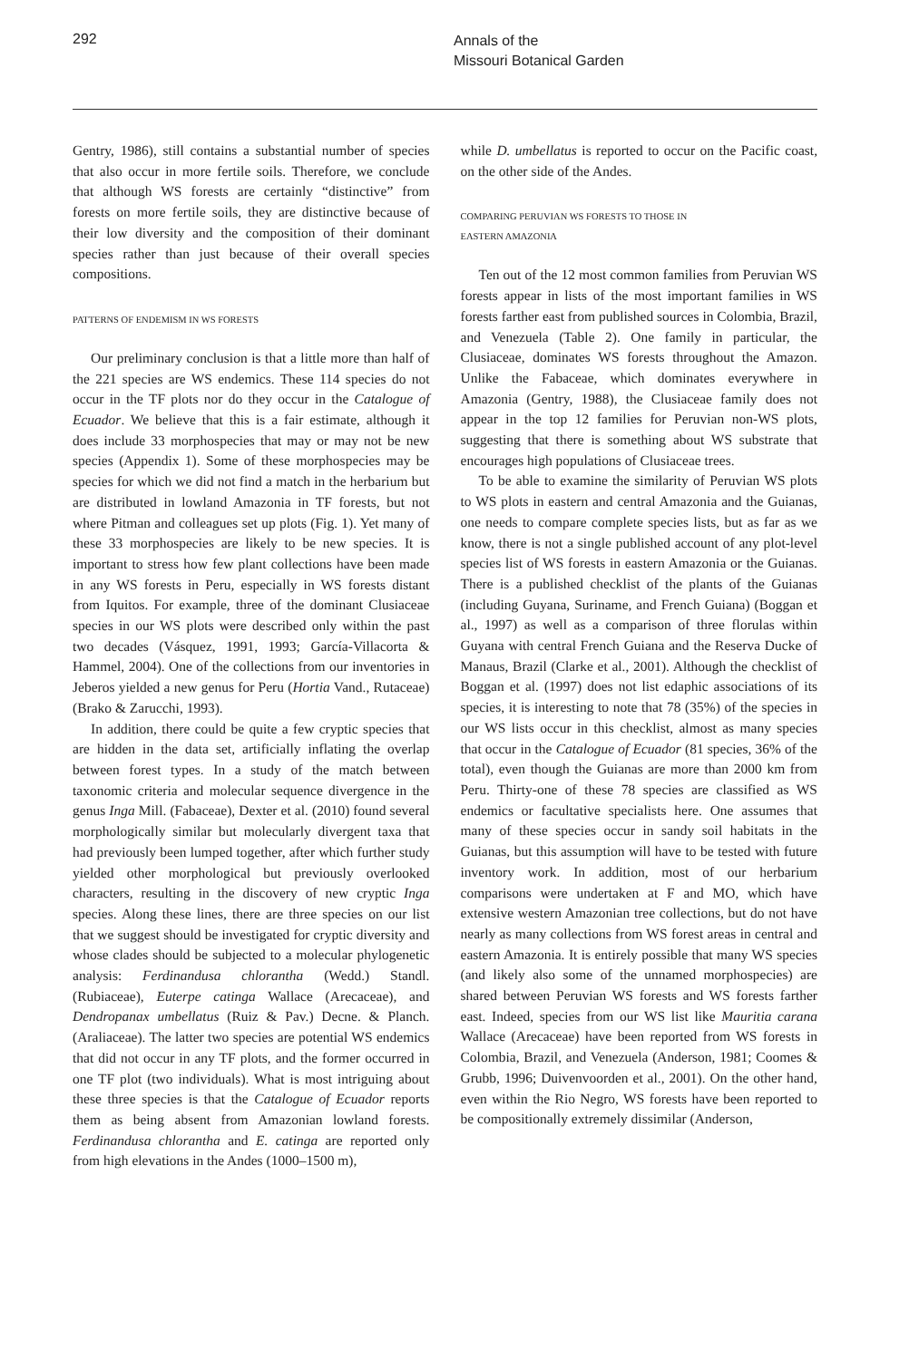292
Annals of the
Missouri Botanical Garden
Gentry, 1986), still contains a substantial number of species that also occur in more fertile soils. Therefore, we conclude that although WS forests are certainly “distinctive” from forests on more fertile soils, they are distinctive because of their low diversity and the composition of their dominant species rather than just because of their overall species compositions.
PATTERNS OF ENDEMISM IN WS FORESTS
Our preliminary conclusion is that a little more than half of the 221 species are WS endemics. These 114 species do not occur in the TF plots nor do they occur in the Catalogue of Ecuador. We believe that this is a fair estimate, although it does include 33 morphospecies that may or may not be new species (Appendix 1). Some of these morphospecies may be species for which we did not find a match in the herbarium but are distributed in lowland Amazonia in TF forests, but not where Pitman and colleagues set up plots (Fig. 1). Yet many of these 33 morphospecies are likely to be new species. It is important to stress how few plant collections have been made in any WS forests in Peru, especially in WS forests distant from Iquitos. For example, three of the dominant Clusiaceae species in our WS plots were described only within the past two decades (Vásquez, 1991, 1993; García-Villacorta & Hammel, 2004). One of the collections from our inventories in Jeberos yielded a new genus for Peru (Hortia Vand., Rutaceae) (Brako & Zarucchi, 1993).
In addition, there could be quite a few cryptic species that are hidden in the data set, artificially inflating the overlap between forest types. In a study of the match between taxonomic criteria and molecular sequence divergence in the genus Inga Mill. (Fabaceae), Dexter et al. (2010) found several morphologically similar but molecularly divergent taxa that had previously been lumped together, after which further study yielded other morphological but previously overlooked characters, resulting in the discovery of new cryptic Inga species. Along these lines, there are three species on our list that we suggest should be investigated for cryptic diversity and whose clades should be subjected to a molecular phylogenetic analysis: Ferdinandusa chlorantha (Wedd.) Standl. (Rubiaceae), Euterpe catinga Wallace (Arecaceae), and Dendropanax umbellatus (Ruiz & Pav.) Decne. & Planch. (Araliaceae). The latter two species are potential WS endemics that did not occur in any TF plots, and the former occurred in one TF plot (two individuals). What is most intriguing about these three species is that the Catalogue of Ecuador reports them as being absent from Amazonian lowland forests. Ferdinandusa chlorantha and E. catinga are reported only from high elevations in the Andes (1000–1500 m),
while D. umbellatus is reported to occur on the Pacific coast, on the other side of the Andes.
COMPARING PERUVIAN WS FORESTS TO THOSE IN
EASTERN AMAZONIA
Ten out of the 12 most common families from Peruvian WS forests appear in lists of the most important families in WS forests farther east from published sources in Colombia, Brazil, and Venezuela (Table 2). One family in particular, the Clusiaceae, dominates WS forests throughout the Amazon. Unlike the Fabaceae, which dominates everywhere in Amazonia (Gentry, 1988), the Clusiaceae family does not appear in the top 12 families for Peruvian non-WS plots, suggesting that there is something about WS substrate that encourages high populations of Clusiaceae trees.
To be able to examine the similarity of Peruvian WS plots to WS plots in eastern and central Amazonia and the Guianas, one needs to compare complete species lists, but as far as we know, there is not a single published account of any plot-level species list of WS forests in eastern Amazonia or the Guianas. There is a published checklist of the plants of the Guianas (including Guyana, Suriname, and French Guiana) (Boggan et al., 1997) as well as a comparison of three florulas within Guyana with central French Guiana and the Reserva Ducke of Manaus, Brazil (Clarke et al., 2001). Although the checklist of Boggan et al. (1997) does not list edaphic associations of its species, it is interesting to note that 78 (35%) of the species in our WS lists occur in this checklist, almost as many species that occur in the Catalogue of Ecuador (81 species, 36% of the total), even though the Guianas are more than 2000 km from Peru. Thirty-one of these 78 species are classified as WS endemics or facultative specialists here. One assumes that many of these species occur in sandy soil habitats in the Guianas, but this assumption will have to be tested with future inventory work. In addition, most of our herbarium comparisons were undertaken at F and MO, which have extensive western Amazonian tree collections, but do not have nearly as many collections from WS forest areas in central and eastern Amazonia. It is entirely possible that many WS species (and likely also some of the unnamed morphospecies) are shared between Peruvian WS forests and WS forests farther east. Indeed, species from our WS list like Mauritia carana Wallace (Arecaceae) have been reported from WS forests in Colombia, Brazil, and Venezuela (Anderson, 1981; Coomes & Grubb, 1996; Duivenvoorden et al., 2001). On the other hand, even within the Rio Negro, WS forests have been reported to be compositionally extremely dissimilar (Anderson,